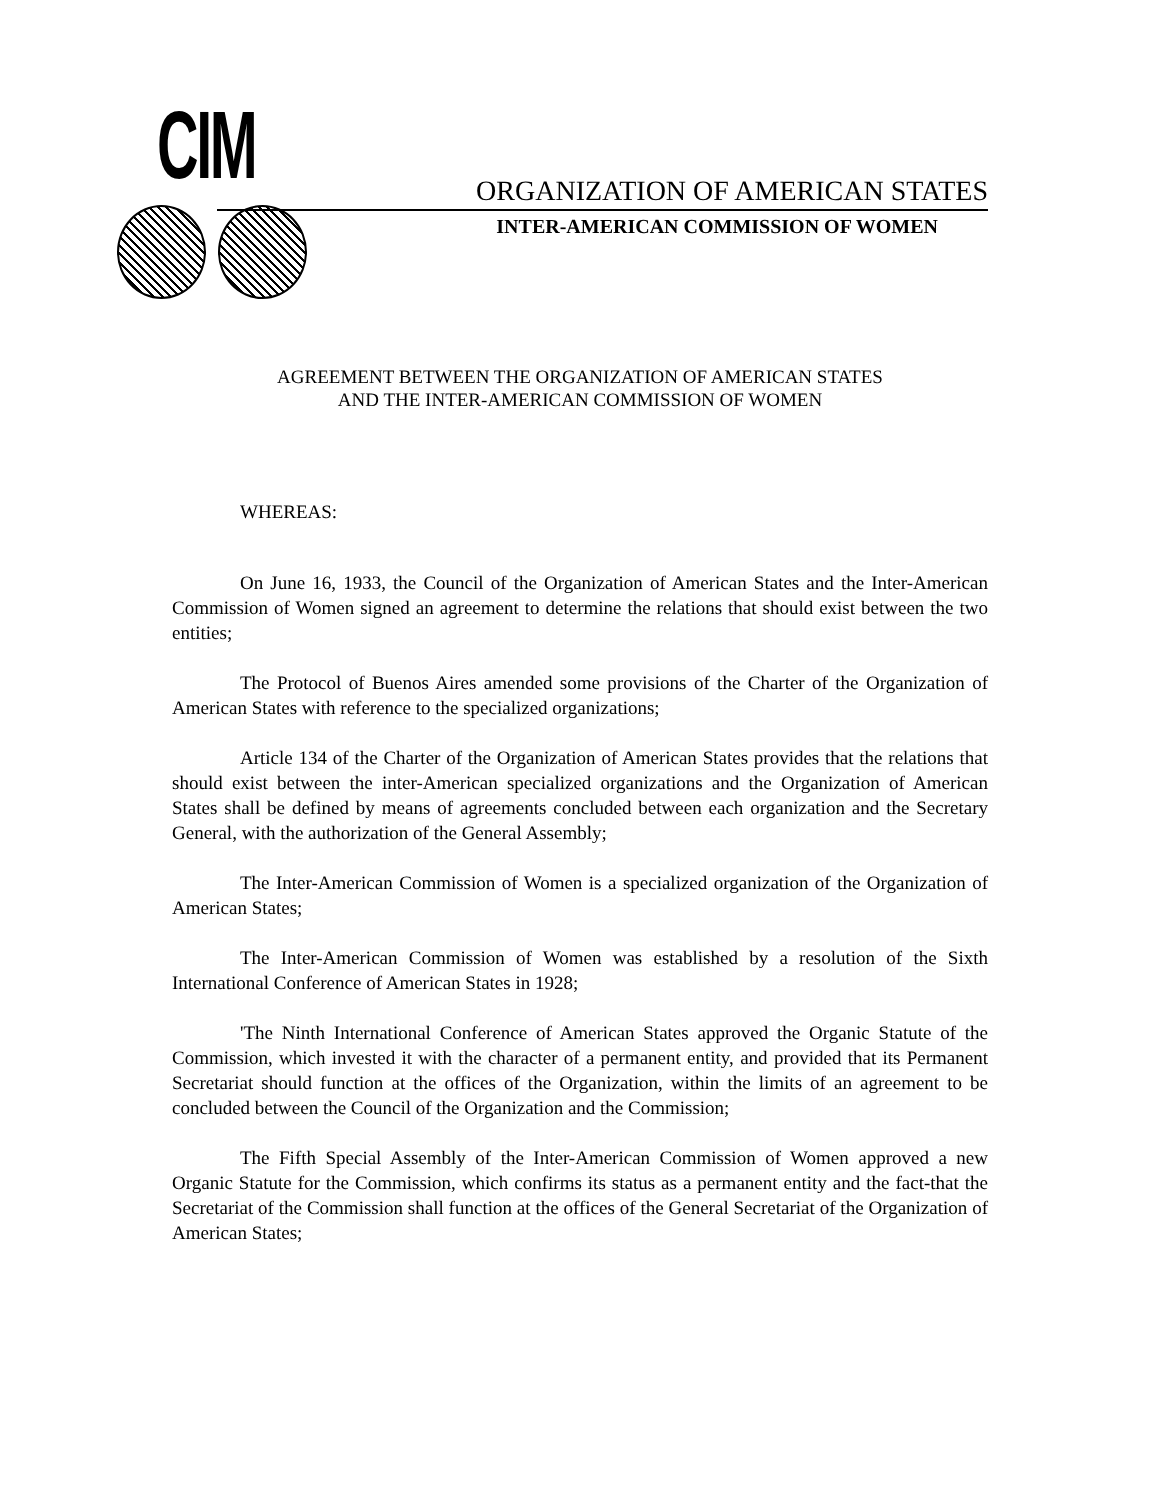CIM
ORGANIZATION OF AMERICAN STATES
INTER-AMERICAN COMMISSION OF WOMEN
AGREEMENT BETWEEN THE ORGANIZATION OF AMERICAN STATES
AND THE INTER-AMERICAN COMMISSION OF WOMEN
WHEREAS:
On June 16, 1933, the Council of the Organization of American States and the Inter-American Commission of Women signed an agreement to determine the relations that should exist between the two entities;
The Protocol of Buenos Aires amended some provisions of the Charter of the Organization of American States with reference to the specialized organizations;
Article 134 of the Charter of the Organization of American States provides that the relations that should exist between the inter-American specialized organizations and the Organization of American States shall be defined by means of agreements concluded between each organization and the Secretary General, with the authorization of the General Assembly;
The Inter-American Commission of Women is a specialized organization of the Organization of American States;
The Inter-American Commission of Women was established by a resolution of the Sixth International Conference of American States in 1928;
'The Ninth International Conference of American States approved the Organic Statute of the Commission, which invested it with the character of a permanent entity, and provided that its Permanent Secretariat should function at the offices of the Organization, within the limits of an agreement to be concluded between the Council of the Organization and the Commission;
The Fifth Special Assembly of the Inter-American Commission of Women approved a new Organic Statute for the Commission, which confirms its status as a permanent entity and the fact-that the Secretariat of the Commission shall function at the offices of the General Secretariat of the Organization of American States;